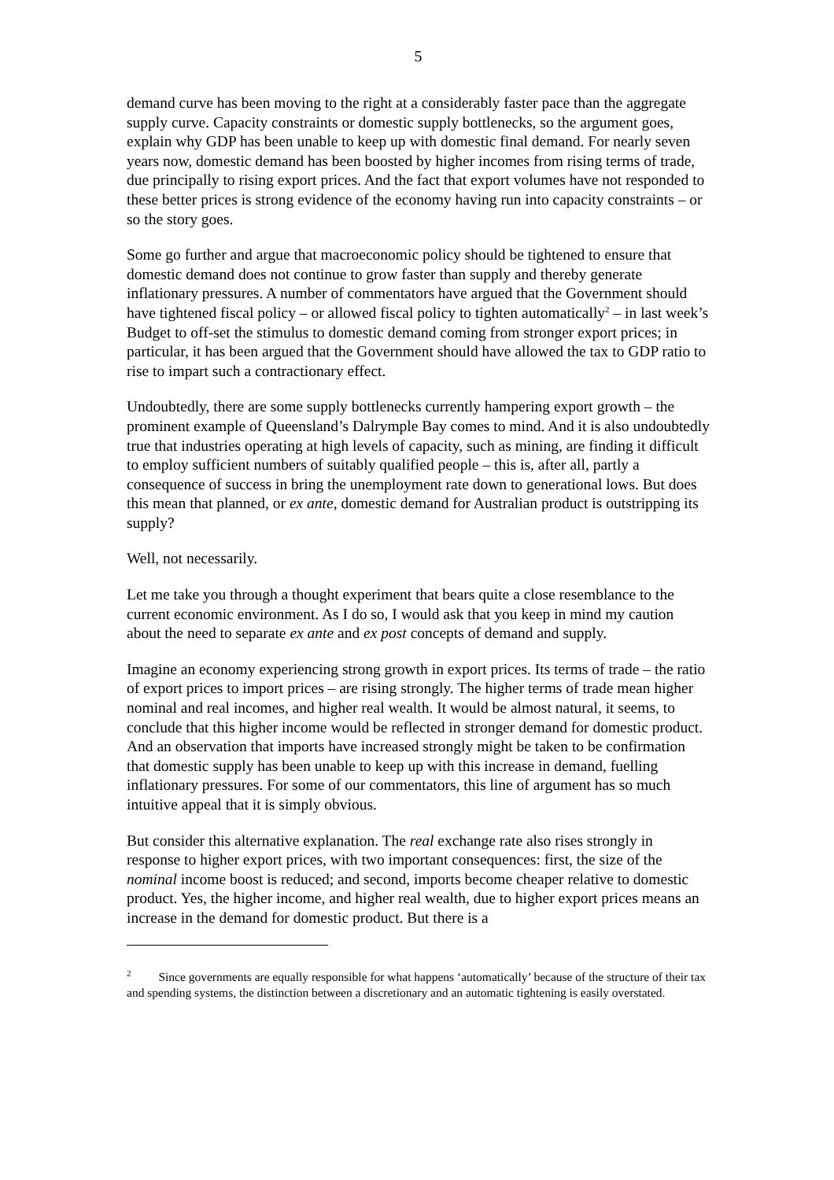5
demand curve has been moving to the right at a considerably faster pace than the aggregate supply curve. Capacity constraints or domestic supply bottlenecks, so the argument goes, explain why GDP has been unable to keep up with domestic final demand. For nearly seven years now, domestic demand has been boosted by higher incomes from rising terms of trade, due principally to rising export prices. And the fact that export volumes have not responded to these better prices is strong evidence of the economy having run into capacity constraints – or so the story goes.
Some go further and argue that macroeconomic policy should be tightened to ensure that domestic demand does not continue to grow faster than supply and thereby generate inflationary pressures. A number of commentators have argued that the Government should have tightened fiscal policy – or allowed fiscal policy to tighten automatically<sup>2</sup> – in last week’s Budget to off-set the stimulus to domestic demand coming from stronger export prices; in particular, it has been argued that the Government should have allowed the tax to GDP ratio to rise to impart such a contractionary effect.
Undoubtedly, there are some supply bottlenecks currently hampering export growth – the prominent example of Queensland’s Dalrymple Bay comes to mind. And it is also undoubtedly true that industries operating at high levels of capacity, such as mining, are finding it difficult to employ sufficient numbers of suitably qualified people – this is, after all, partly a consequence of success in bring the unemployment rate down to generational lows. But does this mean that planned, or ex ante, domestic demand for Australian product is outstripping its supply?
Well, not necessarily.
Let me take you through a thought experiment that bears quite a close resemblance to the current economic environment. As I do so, I would ask that you keep in mind my caution about the need to separate ex ante and ex post concepts of demand and supply.
Imagine an economy experiencing strong growth in export prices. Its terms of trade – the ratio of export prices to import prices – are rising strongly. The higher terms of trade mean higher nominal and real incomes, and higher real wealth. It would be almost natural, it seems, to conclude that this higher income would be reflected in stronger demand for domestic product. And an observation that imports have increased strongly might be taken to be confirmation that domestic supply has been unable to keep up with this increase in demand, fuelling inflationary pressures. For some of our commentators, this line of argument has so much intuitive appeal that it is simply obvious.
But consider this alternative explanation. The real exchange rate also rises strongly in response to higher export prices, with two important consequences: first, the size of the nominal income boost is reduced; and second, imports become cheaper relative to domestic product. Yes, the higher income, and higher real wealth, due to higher export prices means an increase in the demand for domestic product. But there is a
<sup>2</sup> Since governments are equally responsible for what happens ‘automatically’ because of the structure of their tax and spending systems, the distinction between a discretionary and an automatic tightening is easily overstated.